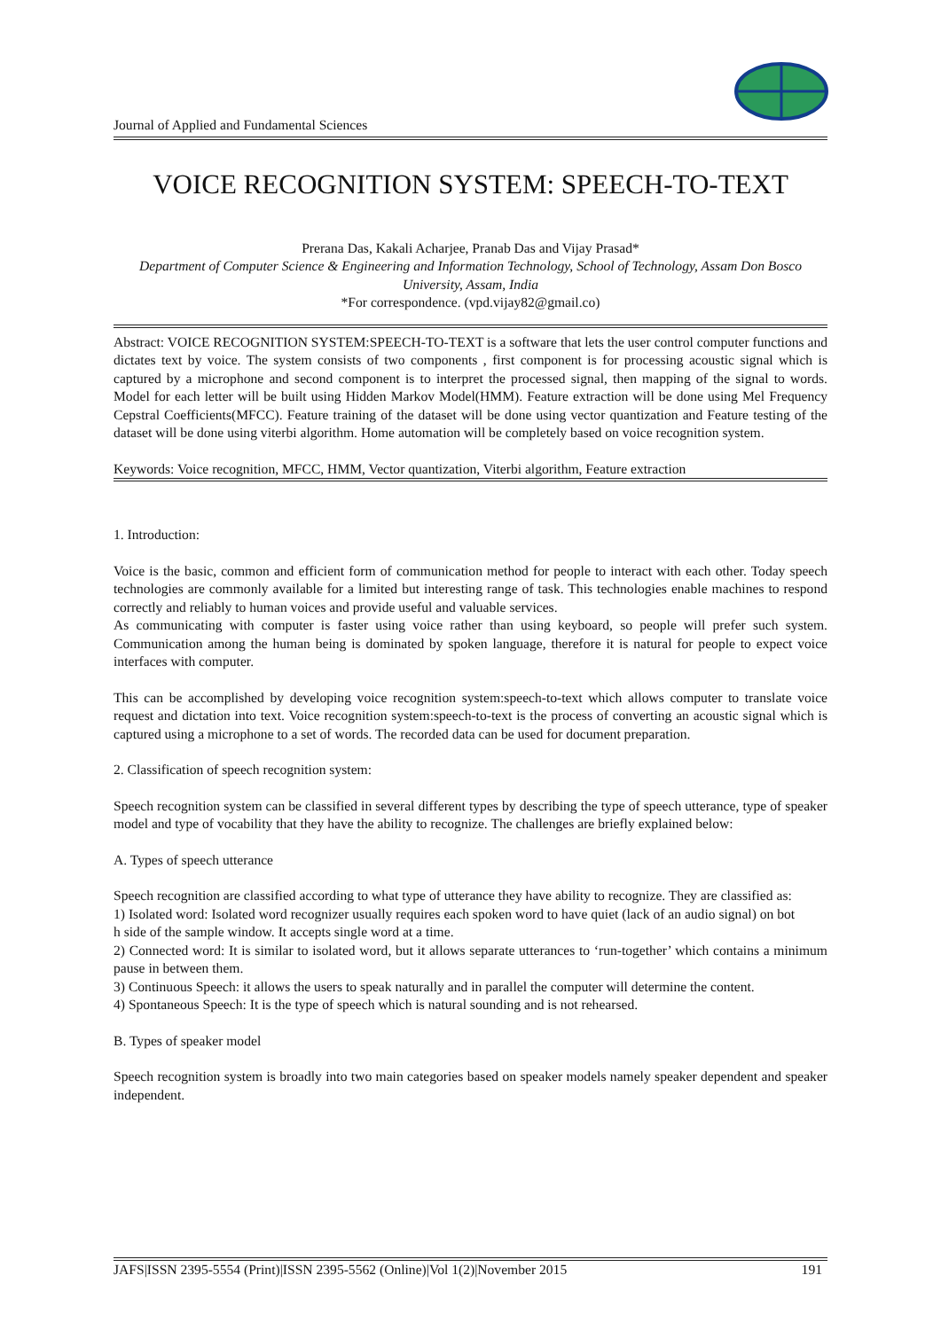Journal of Applied and Fundamental Sciences
VOICE RECOGNITION SYSTEM: SPEECH-TO-TEXT
Prerana Das, Kakali Acharjee, Pranab Das and Vijay Prasad*
Department of Computer Science & Engineering and Information Technology, School of Technology, Assam Don Bosco University, Assam, India
*For correspondence. (vpd.vijay82@gmail.co)
Abstract: VOICE RECOGNITION SYSTEM:SPEECH-TO-TEXT is a software that lets the user control computer functions and dictates text by voice. The system consists of two components , first component is for processing acoustic signal which is captured by a microphone and second component is to interpret the processed signal, then mapping of the signal to words. Model for each letter will be built using Hidden Markov Model(HMM). Feature extraction will be done using Mel Frequency Cepstral Coefficients(MFCC). Feature training of the dataset will be done using vector quantization and Feature testing of the dataset will be done using viterbi algorithm. Home automation will be completely based on voice recognition system.
Keywords: Voice recognition, MFCC, HMM, Vector quantization, Viterbi algorithm, Feature extraction
1. Introduction:
Voice is the basic, common and efficient form of communication method for people to interact with each other. Today speech technologies are commonly available for a limited but interesting range of task. This technologies enable machines to respond correctly and reliably to human voices and provide useful and valuable services.
As communicating with computer is faster using voice rather than using keyboard, so people will prefer such system. Communication among the human being is dominated by spoken language, therefore it is natural for people to expect voice interfaces with computer.
This can be accomplished by developing voice recognition system:speech-to-text which allows computer to translate voice request and dictation into text. Voice recognition system:speech-to-text is the process of converting an acoustic signal which is captured using a microphone to a set of words. The recorded data can be used for document preparation.
2. Classification of speech recognition system:
Speech recognition system can be classified in several different types by describing the type of speech utterance, type of speaker model and type of vocability that they have the ability to recognize. The challenges are briefly explained below:
A. Types of speech utterance
Speech recognition are classified according to what type of utterance they have ability to recognize. They are classified as:
1) Isolated word: Isolated word recognizer usually requires each spoken word to have quiet (lack of an audio signal) on bot
h side of the sample window. It accepts single word at a time.
2) Connected word: It is similar to isolated word, but it allows separate utterances to ‘run-together’ which contains a minimum pause in between them.
3) Continuous Speech: it allows the users to speak naturally and in parallel the computer will determine the content.
4) Spontaneous Speech: It is the type of speech which is natural sounding and is not rehearsed.
B. Types of speaker model
Speech recognition system is broadly into two main categories based on speaker models namely speaker dependent and speaker independent.
JAFS|ISSN 2395-5554 (Print)|ISSN 2395-5562 (Online)|Vol 1(2)|November 2015 191